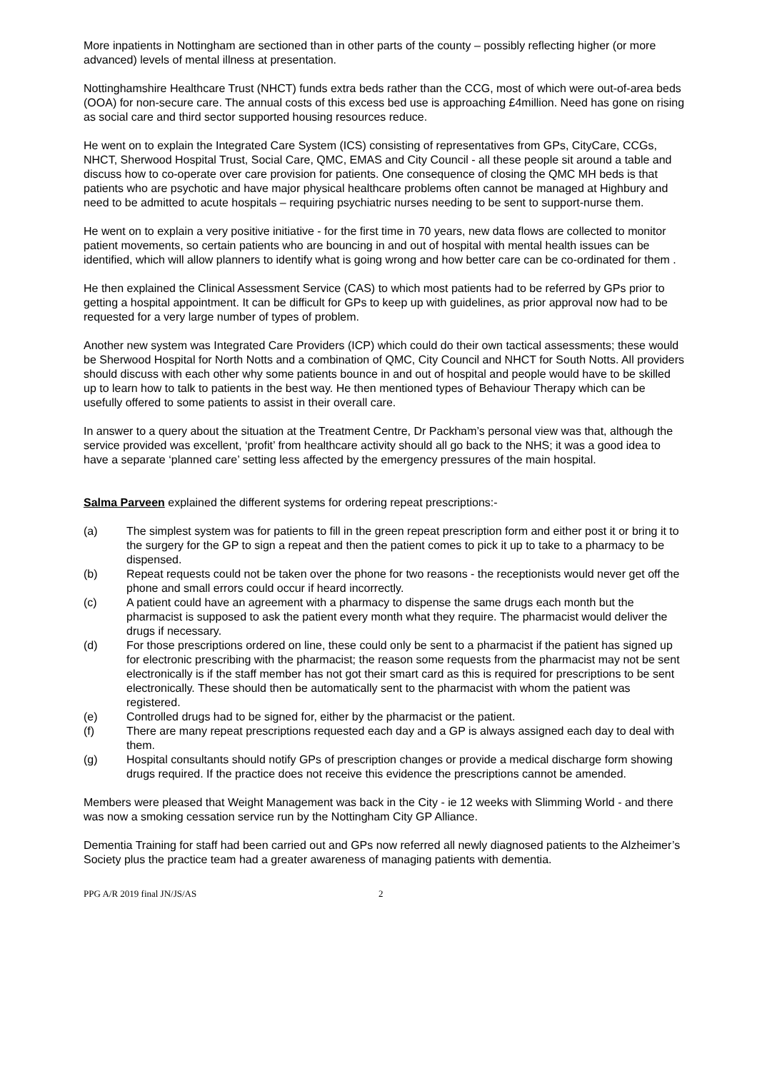More inpatients in Nottingham are sectioned than in other parts of the county – possibly reflecting higher (or more advanced) levels of mental illness at presentation.
Nottinghamshire Healthcare Trust (NHCT) funds extra beds rather than the CCG, most of which were out-of-area beds (OOA) for non-secure care. The annual costs of this excess bed use is approaching £4million. Need has gone on rising as social care and third sector supported housing resources reduce.
He went on to explain the Integrated Care System (ICS) consisting of representatives from GPs, CityCare, CCGs, NHCT, Sherwood Hospital Trust, Social Care, QMC, EMAS and City Council - all these people sit around a table and discuss how to co-operate over care provision for patients. One consequence of closing the QMC MH beds is that patients who are psychotic and have major physical healthcare problems often cannot be managed at Highbury and need to be admitted to acute hospitals – requiring psychiatric nurses needing to be sent to support-nurse them.
He went on to explain a very positive initiative - for the first time in 70 years, new data flows are collected to monitor patient movements, so certain patients who are bouncing in and out of hospital with mental health issues can be identified, which will allow planners to identify what is going wrong and how better care can be co-ordinated for them .
He then explained the Clinical Assessment Service (CAS) to which most patients had to be referred by GPs prior to getting a hospital appointment. It can be difficult for GPs to keep up with guidelines, as prior approval now had to be requested for a very large number of types of problem.
Another new system was Integrated Care Providers (ICP) which could do their own tactical assessments; these would be Sherwood Hospital for North Notts and a combination of QMC, City Council and NHCT for South Notts. All providers should discuss with each other why some patients bounce in and out of hospital and people would have to be skilled up to learn how to talk to patients in the best way. He then mentioned types of Behaviour Therapy which can be usefully offered to some patients to assist in their overall care.
In answer to a query about the situation at the Treatment Centre, Dr Packham’s personal view was that, although the service provided was excellent, ‘profit’ from healthcare activity should all go back to the NHS; it was a good idea to have a separate ‘planned care’ setting less affected by the emergency pressures of the main hospital.
Salma Parveen explained the different systems for ordering repeat prescriptions:-
(a) The simplest system was for patients to fill in the green repeat prescription form and either post it or bring it to the surgery for the GP to sign a repeat and then the patient comes to pick it up to take to a pharmacy to be dispensed.
(b) Repeat requests could not be taken over the phone for two reasons - the receptionists would never get off the phone and small errors could occur if heard incorrectly.
(c) A patient could have an agreement with a pharmacy to dispense the same drugs each month but the pharmacist is supposed to ask the patient every month what they require. The pharmacist would deliver the drugs if necessary.
(d) For those prescriptions ordered on line, these could only be sent to a pharmacist if the patient has signed up for electronic prescribing with the pharmacist; the reason some requests from the pharmacist may not be sent electronically is if the staff member has not got their smart card as this is required for prescriptions to be sent electronically. These should then be automatically sent to the pharmacist with whom the patient was registered.
(e) Controlled drugs had to be signed for, either by the pharmacist or the patient.
(f) There are many repeat prescriptions requested each day and a GP is always assigned each day to deal with them.
(g) Hospital consultants should notify GPs of prescription changes or provide a medical discharge form showing drugs required. If the practice does not receive this evidence the prescriptions cannot be amended.
Members were pleased that Weight Management was back in the City - ie 12 weeks with Slimming World - and there was now a smoking cessation service run by the Nottingham City GP Alliance.
Dementia Training for staff had been carried out and GPs now referred all newly diagnosed patients to the Alzheimer’s Society plus the practice team had a greater awareness of managing patients with dementia.
PPG A/R 2019 final JN/JS/AS 2